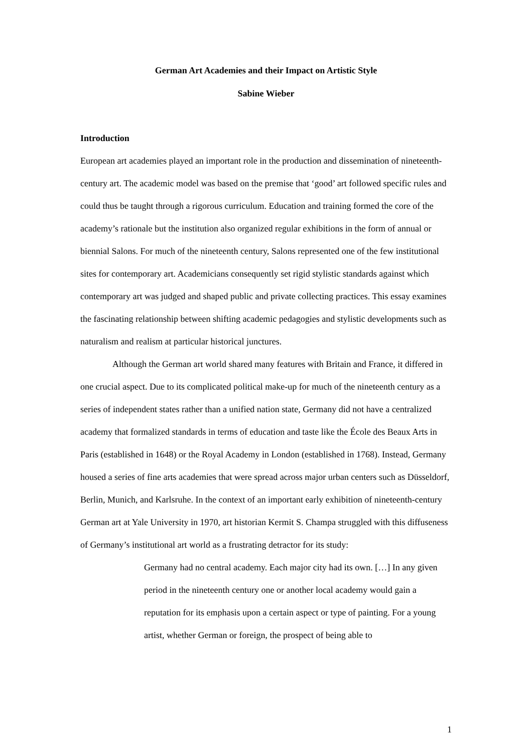German Art Academies and their Impact on Artistic Style
Sabine Wieber
Introduction
European art academies played an important role in the production and dissemination of nineteenth-century art. The academic model was based on the premise that ‘good’ art followed specific rules and could thus be taught through a rigorous curriculum. Education and training formed the core of the academy’s rationale but the institution also organized regular exhibitions in the form of annual or biennial Salons. For much of the nineteenth century, Salons represented one of the few institutional sites for contemporary art. Academicians consequently set rigid stylistic standards against which contemporary art was judged and shaped public and private collecting practices. This essay examines the fascinating relationship between shifting academic pedagogies and stylistic developments such as naturalism and realism at particular historical junctures.
Although the German art world shared many features with Britain and France, it differed in one crucial aspect. Due to its complicated political make-up for much of the nineteenth century as a series of independent states rather than a unified nation state, Germany did not have a centralized academy that formalized standards in terms of education and taste like the École des Beaux Arts in Paris (established in 1648) or the Royal Academy in London (established in 1768). Instead, Germany housed a series of fine arts academies that were spread across major urban centers such as Düsseldorf, Berlin, Munich, and Karlsruhe. In the context of an important early exhibition of nineteenth-century German art at Yale University in 1970, art historian Kermit S. Champa struggled with this diffuseness of Germany’s institutional art world as a frustrating detractor for its study:
Germany had no central academy. Each major city had its own. […] In any given period in the nineteenth century one or another local academy would gain a reputation for its emphasis upon a certain aspect or type of painting. For a young artist, whether German or foreign, the prospect of being able to
1